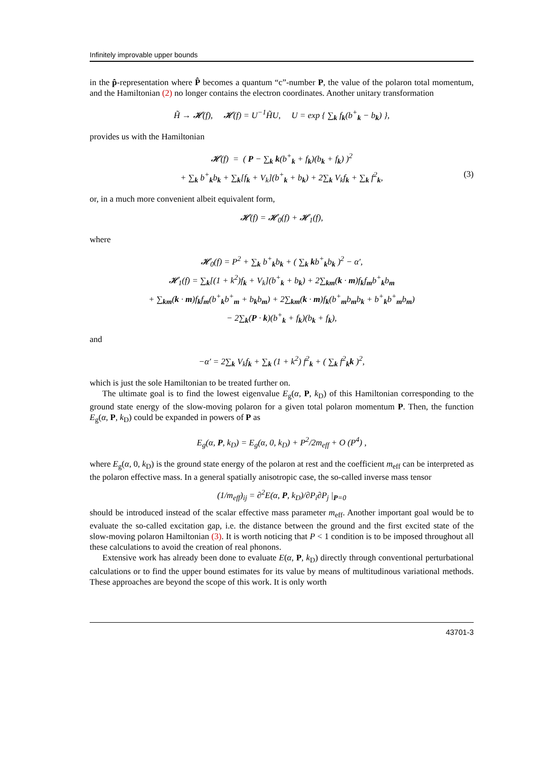Infinitely improvable upper bounds
in the p̂-representation where P̂ becomes a quantum “c”-number P, the value of the polaron total momentum, and the Hamiltonian (2) no longer contains the electron coordinates. Another unitary transformation
H̃ → 𝓗(f), 𝓗(f) = U<sup>−1</sup>H̃U, U = exp { ∑<sub>k</sub> f<sub>k</sub>(b<sup>+</sup><sub>k</sub> − b<sub>k</sub>) },
provides us with the Hamiltonian
𝓗(f) = ( P − ∑<sub>k</sub> k(b<sup>+</sup><sub>k</sub> + f<sub>k</sub>)(b<sub>k</sub> + f<sub>k</sub>) )<sup>2</sup>
+ ∑<sub>k</sub> b<sup>+</sup><sub>k</sub>b<sub>k</sub> + ∑<sub>k</sub>[f<sub>k</sub> + V<sub>k</sub>](b<sup>+</sup><sub>k</sub> + b<sub>k</sub>) + 2∑<sub>k</sub> V<sub>k</sub>f<sub>k</sub> + ∑<sub>k</sub> f<sup>2</sup><sub>k</sub>, (3)
or, in a much more convenient albeit equivalent form,
𝓗(f) = 𝓗<sub>0</sub>(f) + 𝓗<sub>1</sub>(f),
where
𝓗<sub>0</sub>(f) = P<sup>2</sup> + ∑<sub>k</sub> b<sup>+</sup><sub>k</sub>b<sub>k</sub> + ( ∑<sub>k</sub> kb<sup>+</sup><sub>k</sub>b<sub>k</sub> )<sup>2</sup> − α′,
𝓗<sub>1</sub>(f) = ∑<sub>k</sub>[(1 + k<sup>2</sup>)f<sub>k</sub> + V<sub>k</sub>](b<sup>+</sup><sub>k</sub> + b<sub>k</sub>) + 2∑<sub>km</sub>(k · m)f<sub>k</sub>f<sub>m</sub>b<sup>+</sup><sub>k</sub>b<sub>m</sub>
+ ∑<sub>km</sub>(k · m)f<sub>k</sub>f<sub>m</sub>(b<sup>+</sup><sub>k</sub>b<sup>+</sup><sub>m</sub> + b<sub>k</sub>b<sub>m</sub>) + 2∑<sub>km</sub>(k · m)f<sub>k</sub>(b<sup>+</sup><sub>m</sub>b<sub>m</sub>b<sub>k</sub> + b<sup>+</sup><sub>k</sub>b<sup>+</sup><sub>m</sub>b<sub>m</sub>)
− 2∑<sub>k</sub>(P · k)(b<sup>+</sup><sub>k</sub> + f<sub>k</sub>)(b<sub>k</sub> + f<sub>k</sub>),
and
−α′ = 2∑<sub>k</sub> V<sub>k</sub>f<sub>k</sub> + ∑<sub>k</sub> (1 + k<sup>2</sup>) f<sup>2</sup><sub>k</sub> + ( ∑<sub>k</sub> f<sup>2</sup><sub>k</sub>k )<sup>2</sup>,
which is just the sole Hamiltonian to be treated further on.
The ultimate goal is to find the lowest eigenvalue E<sub>g</sub>(α, P, k<sub>D</sub>) of this Hamiltonian corresponding to the ground state energy of the slow-moving polaron for a given total polaron momentum P. Then, the function E<sub>g</sub>(α, P, k<sub>D</sub>) could be expanded in powers of P as
E<sub>g</sub>(α, P, k<sub>D</sub>) = E<sub>g</sub>(α, 0, k<sub>D</sub>) + P<sup>2</sup>/2m<sub>eff</sub> + O (P<sup>4</sup>) ,
where E<sub>g</sub>(α, 0, k<sub>D</sub>) is the ground state energy of the polaron at rest and the coefficient m<sub>eff</sub> can be interpreted as the polaron effective mass. In a general spatially anisotropic case, the so-called inverse mass tensor
(1/m<sub>eff</sub>)<sub>ij</sub> = ∂<sup>2</sup>E(α, P, k<sub>D</sub>)/∂P<sub>i</sub>∂P<sub>j</sub> |<sub>P=0</sub>
should be introduced instead of the scalar effective mass parameter m<sub>eff</sub>. Another important goal would be to evaluate the so-called excitation gap, i.e. the distance between the ground and the first excited state of the slow-moving polaron Hamiltonian (3). It is worth noticing that P < 1 condition is to be imposed throughout all these calculations to avoid the creation of real phonons.
Extensive work has already been done to evaluate E(α, P, k<sub>D</sub>) directly through conventional perturbational calculations or to find the upper bound estimates for its value by means of multitudinous variational methods. These approaches are beyond the scope of this work. It is only worth
43701-3